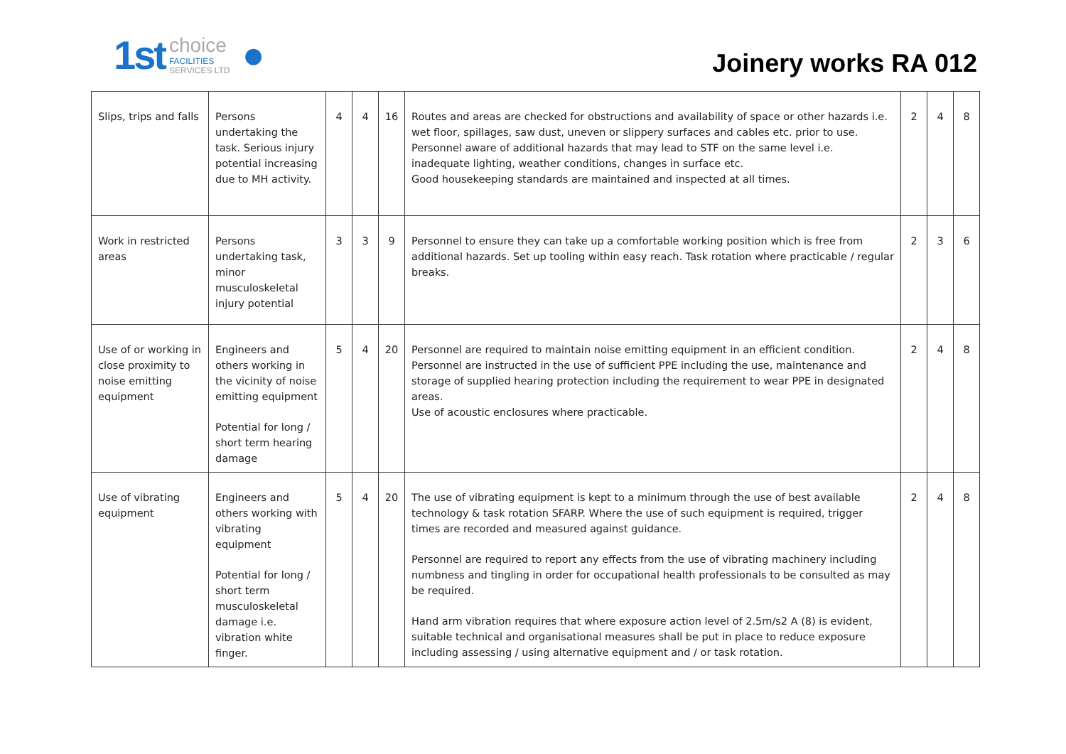1st choice
FACILITIES
SERVICES LTD ●
Joinery works RA 012
| Slips, trips and falls | Persons undertaking the task. Serious injury potential increasing due to MH activity. | 4 | 4 | 16 | Routes and areas are checked for obstructions and availability of space or other hazards i.e. wet floor, spillages, saw dust, uneven or slippery surfaces and cables etc. prior to use. Personnel aware of additional hazards that may lead to STF on the same level i.e. inadequate lighting, weather conditions, changes in surface etc. Good housekeeping standards are maintained and inspected at all times. | 2 | 4 | 8 |
| Work in restricted areas | Persons undertaking task, minor musculoskeletal injury potential | 3 | 3 | 9 | Personnel to ensure they can take up a comfortable working position which is free from additional hazards. Set up tooling within easy reach. Task rotation where practicable / regular breaks. | 2 | 3 | 6 |
| Use of or working in close proximity to noise emitting equipment | Engineers and others working in the vicinity of noise emitting equipment Potential for long / short term hearing damage | 5 | 4 | 20 | Personnel are required to maintain noise emitting equipment in an efficient condition. Personnel are instructed in the use of sufficient PPE including the use, maintenance and storage of supplied hearing protection including the requirement to wear PPE in designated areas. Use of acoustic enclosures where practicable. | 2 | 4 | 8 |
| Use of vibrating equipment | Engineers and others working with vibrating equipment Potential for long / short term musculoskeletal damage i.e. vibration white finger. | 5 | 4 | 20 | The use of vibrating equipment is kept to a minimum through the use of best available technology & task rotation SFARP. Where the use of such equipment is required, trigger times are recorded and measured against guidance. Personnel are required to report any effects from the use of vibrating machinery including numbness and tingling in order for occupational health professionals to be consulted as may be required. Hand arm vibration requires that where exposure action level of 2.5m/s2 A (8) is evident, suitable technical and organisational measures shall be put in place to reduce exposure including assessing / using alternative equipment and / or task rotation. | 2 | 4 | 8 |